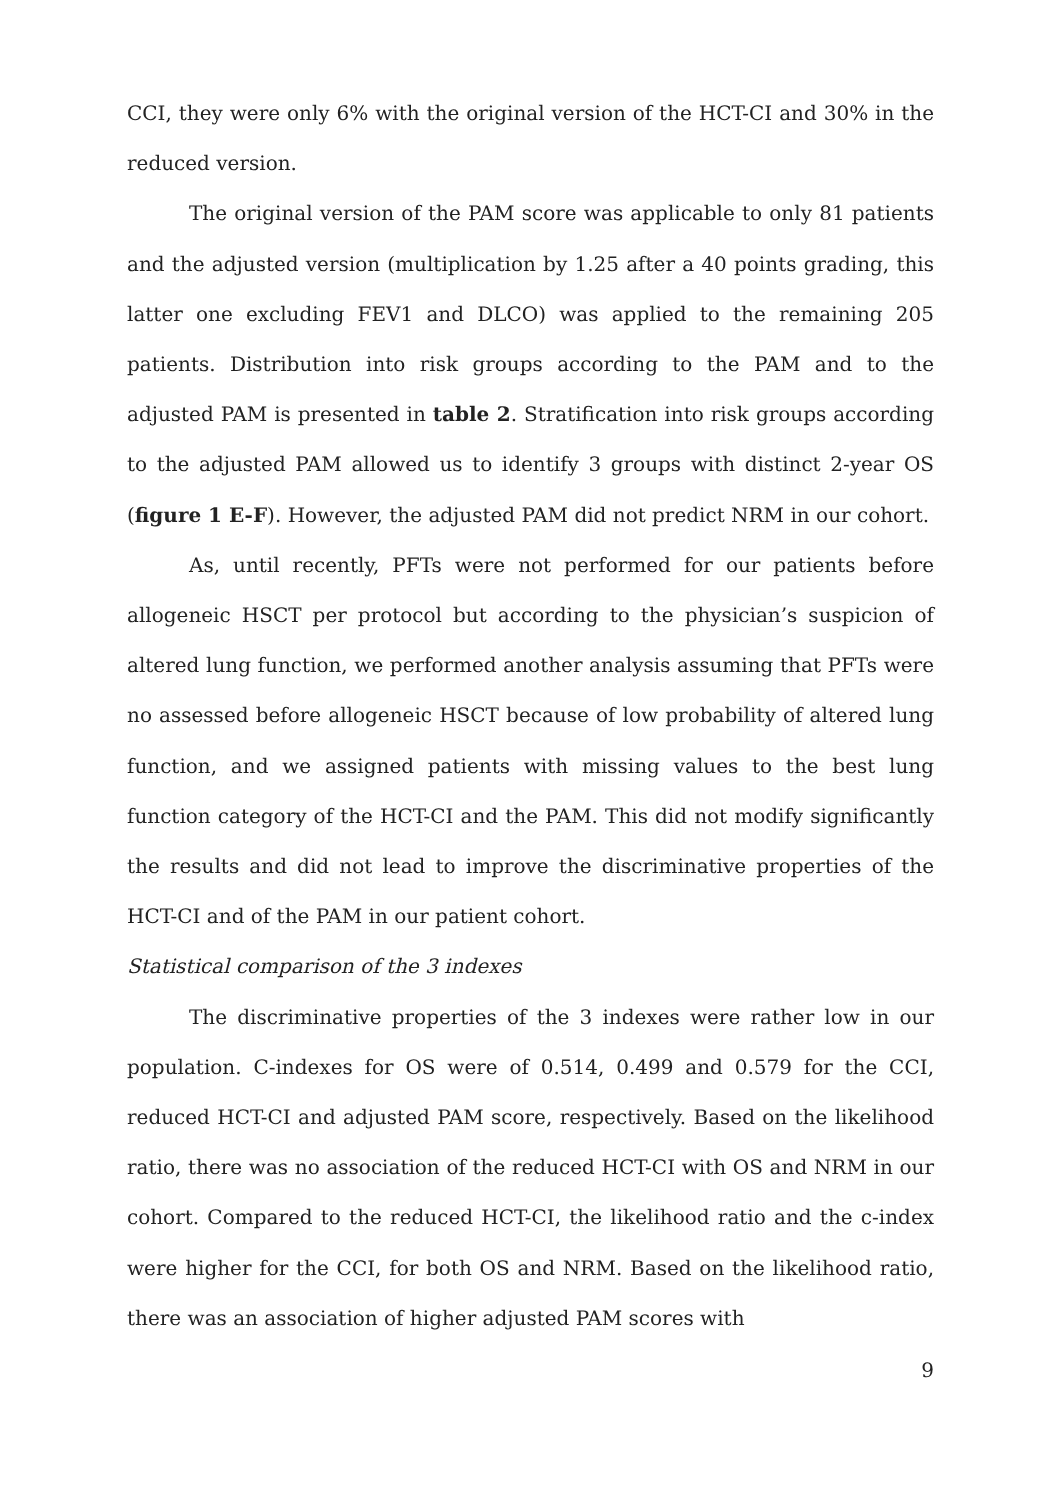CCI, they were only 6% with the original version of the HCT-CI and 30% in the reduced version.
The original version of the PAM score was applicable to only 81 patients and the adjusted version (multiplication by 1.25 after a 40 points grading, this latter one excluding FEV1 and DLCO) was applied to the remaining 205 patients. Distribution into risk groups according to the PAM and to the adjusted PAM is presented in table 2. Stratification into risk groups according to the adjusted PAM allowed us to identify 3 groups with distinct 2-year OS (figure 1 E-F). However, the adjusted PAM did not predict NRM in our cohort.
As, until recently, PFTs were not performed for our patients before allogeneic HSCT per protocol but according to the physician’s suspicion of altered lung function, we performed another analysis assuming that PFTs were no assessed before allogeneic HSCT because of low probability of altered lung function, and we assigned patients with missing values to the best lung function category of the HCT-CI and the PAM. This did not modify significantly the results and did not lead to improve the discriminative properties of the HCT-CI and of the PAM in our patient cohort.
Statistical comparison of the 3 indexes
The discriminative properties of the 3 indexes were rather low in our population. C-indexes for OS were of 0.514, 0.499 and 0.579 for the CCI, reduced HCT-CI and adjusted PAM score, respectively. Based on the likelihood ratio, there was no association of the reduced HCT-CI with OS and NRM in our cohort. Compared to the reduced HCT-CI, the likelihood ratio and the c-index were higher for the CCI, for both OS and NRM. Based on the likelihood ratio, there was an association of higher adjusted PAM scores with
9